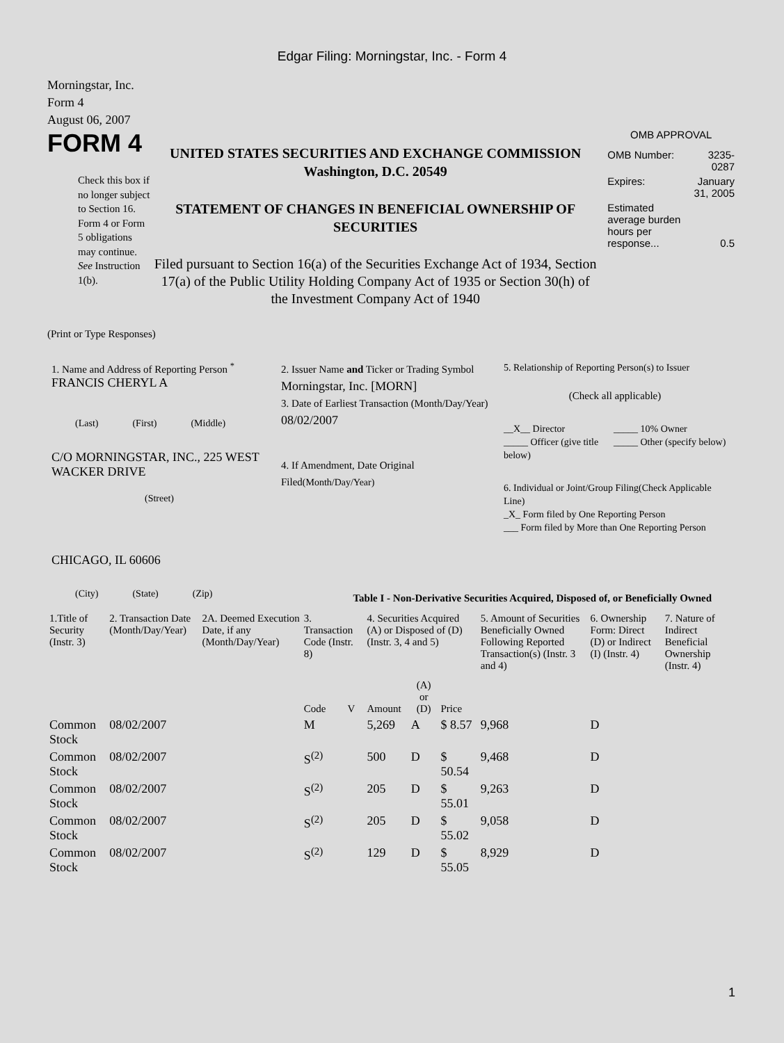Edgar Filing: Morningstar, Inc. - Form 4
Morningstar, Inc.
Form 4
August 06, 2007
FORM 4
Check this box if no longer subject to Section 16. Form 4 or Form 5 obligations may continue. See Instruction 1(b).
UNITED STATES SECURITIES AND EXCHANGE COMMISSION
Washington, D.C. 20549
STATEMENT OF CHANGES IN BENEFICIAL OWNERSHIP OF SECURITIES
Filed pursuant to Section 16(a) of the Securities Exchange Act of 1934, Section 17(a) of the Public Utility Holding Company Act of 1935 or Section 30(h) of the Investment Company Act of 1940
OMB APPROVAL
| OMB Number: | 3235-0287 |
| Expires: | January 31, 2005 |
| Estimated average burden hours per response... | 0.5 |
(Print or Type Responses)
1. Name and Address of Reporting Person <sup>*</sup>
FRANCIS CHERYL A
(Last) (First) (Middle)
C/O MORNINGSTAR, INC., 225 WEST WACKER DRIVE
(Street)
CHICAGO, IL 60606
(City) (State) (Zip)
2. Issuer Name and Ticker or Trading Symbol
Morningstar, Inc. [MORN]
3. Date of Earliest Transaction (Month/Day/Year)
08/02/2007
4. If Amendment, Date Original Filed(Month/Day/Year)
5. Relationship of Reporting Person(s) to Issuer
(Check all applicable)
__X__ Director
_____ Officer (give title below)
_____ 10% Owner
_____ Other (specify below)
6. Individual or Joint/Group Filing(Check Applicable Line)
_X_ Form filed by One Reporting Person
___ Form filed by More than One Reporting Person
Table I - Non-Derivative Securities Acquired, Disposed of, or Beneficially Owned
| 1.Title of Security (Instr. 3) | 2. Transaction Date (Month/Day/Year) | 2A. Deemed Execution Date, if any (Month/Day/Year) | 3. Transaction Code (Instr. 8) | | 4. Securities Acquired (A) or Disposed of (D) (Instr. 3, 4 and 5) | | | 5. Amount of Securities Beneficially Owned Following Reported Transaction(s) (Instr. 3 and 4) | 6. Ownership Form: Direct (D) or Indirect (I) (Instr. 4) | 7. Nature of Indirect Beneficial Ownership (Instr. 4) |
| --- | --- | --- | --- | --- | --- | --- | --- | --- | --- | --- |
| | | | Code | V | Amount | (A) or (D) | Price | | | |
| Common Stock | 08/02/2007 | | M | | 5,269 | A | $ 8.57 | 9,968 | D | |
| Common Stock | 08/02/2007 | | S<sup>(2)</sup> | | 500 | D | $ 50.54 | 9,468 | D | |
| Common Stock | 08/02/2007 | | S<sup>(2)</sup> | | 205 | D | $ 55.01 | 9,263 | D | |
| Common Stock | 08/02/2007 | | S<sup>(2)</sup> | | 205 | D | $ 55.02 | 9,058 | D | |
| Common Stock | 08/02/2007 | | S<sup>(2)</sup> | | 129 | D | $ 55.05 | 8,929 | D | |
1